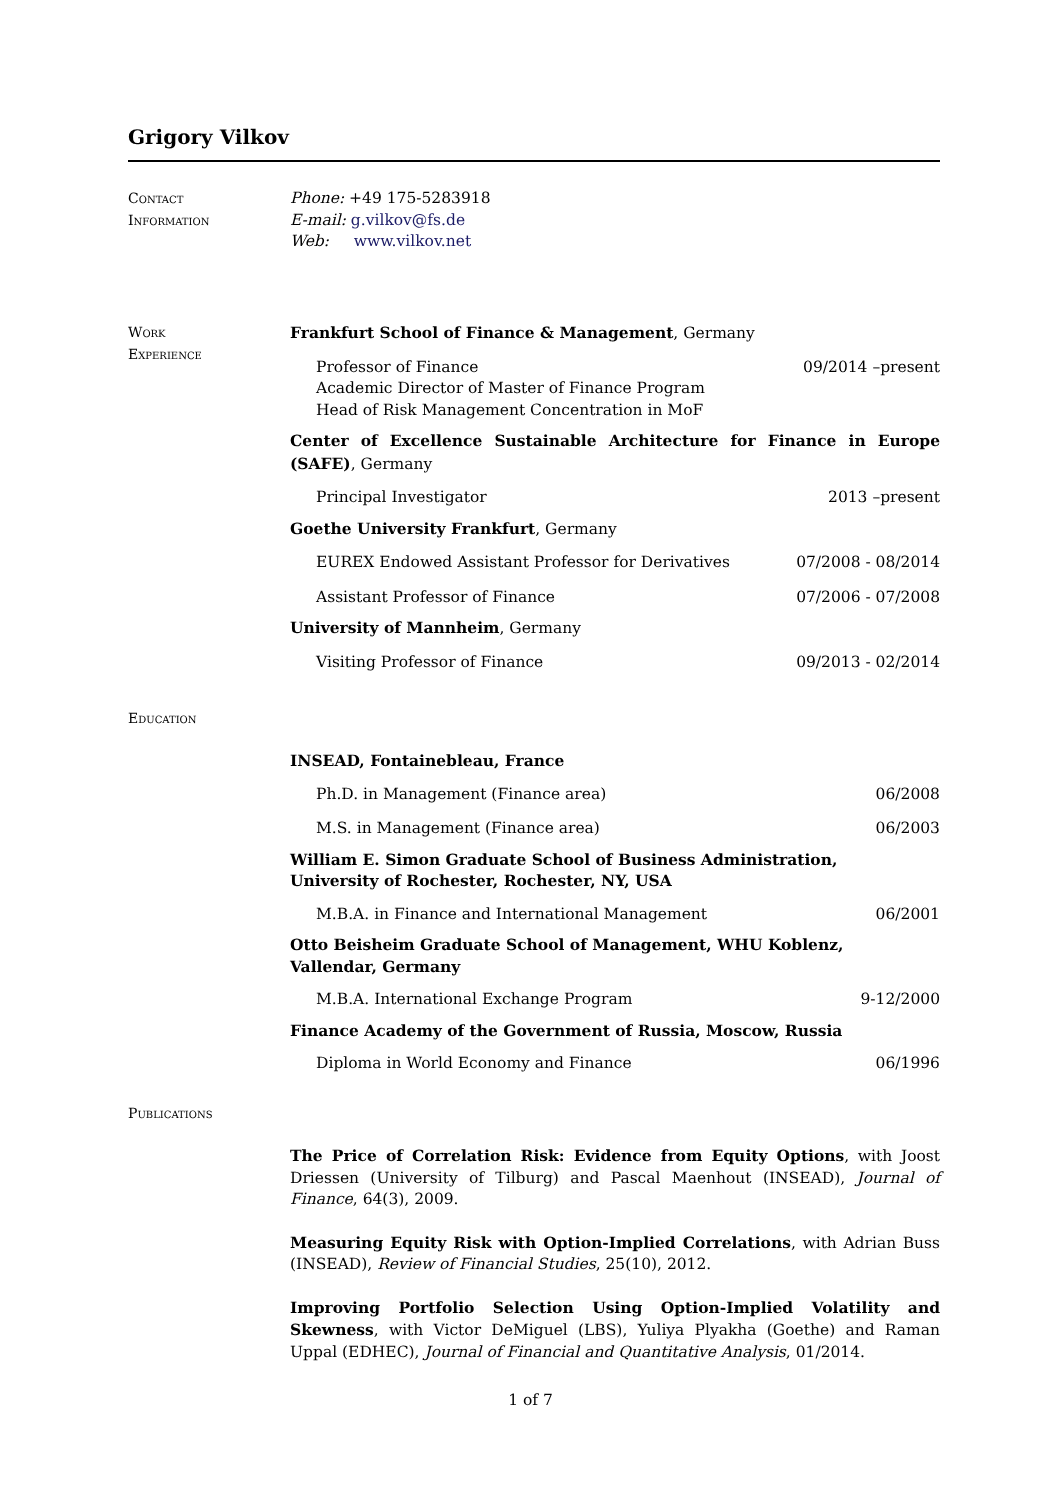Grigory Vilkov
Contact
Information
Phone: +49 175-5283918
E-mail: g.vilkov@fs.de
Web: www.vilkov.net
Work
Experience
Frankfurt School of Finance & Management, Germany
Professor of Finance
Academic Director of Master of Finance Program
Head of Risk Management Concentration in MoF 09/2014 –present
Center of Excellence Sustainable Architecture for Finance in Europe (SAFE), Germany
Principal Investigator 2013 –present
Goethe University Frankfurt, Germany
EUREX Endowed Assistant Professor for Derivatives 07/2008 - 08/2014
Assistant Professor of Finance 07/2006 - 07/2008
University of Mannheim, Germany
Visiting Professor of Finance 09/2013 - 02/2014
Education
INSEAD, Fontainebleau, France
Ph.D. in Management (Finance area) 06/2008
M.S. in Management (Finance area) 06/2003
William E. Simon Graduate School of Business Administration,
University of Rochester, Rochester, NY, USA
M.B.A. in Finance and International Management 06/2001
Otto Beisheim Graduate School of Management, WHU Koblenz,
Vallendar, Germany
M.B.A. International Exchange Program 9-12/2000
Finance Academy of the Government of Russia, Moscow, Russia
Diploma in World Economy and Finance 06/1996
Publications
The Price of Correlation Risk: Evidence from Equity Options, with Joost Driessen (University of Tilburg) and Pascal Maenhout (INSEAD), Journal of Finance, 64(3), 2009.
Measuring Equity Risk with Option-Implied Correlations, with Adrian Buss (INSEAD), Review of Financial Studies, 25(10), 2012.
Improving Portfolio Selection Using Option-Implied Volatility and Skewness, with Victor DeMiguel (LBS), Yuliya Plyakha (Goethe) and Raman Uppal (EDHEC), Journal of Financial and Quantitative Analysis, 01/2014.
1 of 7